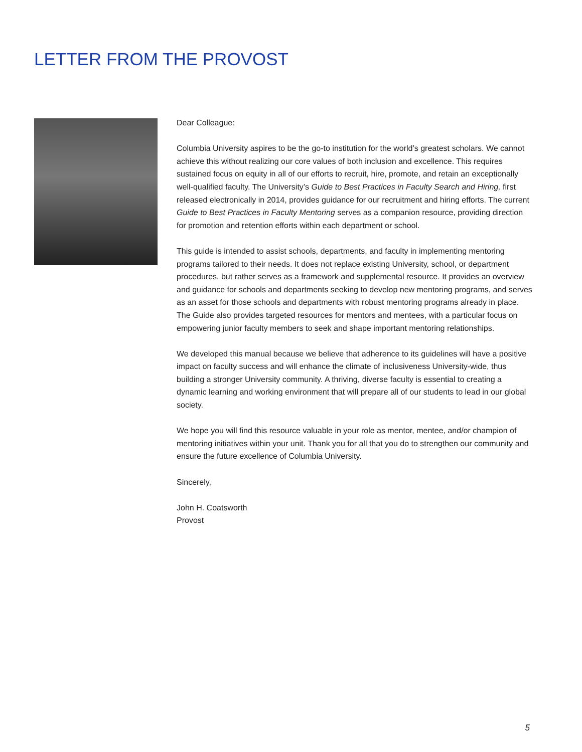LETTER FROM THE PROVOST
Dear Colleague:
Columbia University aspires to be the go-to institution for the world’s greatest scholars. We cannot achieve this without realizing our core values of both inclusion and excellence. This requires sustained focus on equity in all of our efforts to recruit, hire, promote, and retain an exceptionally well-qualified faculty. The University’s Guide to Best Practices in Faculty Search and Hiring, first released electronically in 2014, provides guidance for our recruitment and hiring efforts. The current Guide to Best Practices in Faculty Mentoring serves as a companion resource, providing direction for promotion and retention efforts within each department or school.
This guide is intended to assist schools, departments, and faculty in implementing mentoring programs tailored to their needs. It does not replace existing University, school, or department procedures, but rather serves as a framework and supplemental resource. It provides an overview and guidance for schools and departments seeking to develop new mentoring programs, and serves as an asset for those schools and departments with robust mentoring programs already in place. The Guide also provides targeted resources for mentors and mentees, with a particular focus on empowering junior faculty members to seek and shape important mentoring relationships.
We developed this manual because we believe that adherence to its guidelines will have a positive impact on faculty success and will enhance the climate of inclusiveness University-wide, thus building a stronger University community. A thriving, diverse faculty is essential to creating a dynamic learning and working environment that will prepare all of our students to lead in our global society.
We hope you will find this resource valuable in your role as mentor, mentee, and/or champion of mentoring initiatives within your unit. Thank you for all that you do to strengthen our community and ensure the future excellence of Columbia University.
Sincerely,
John H. Coatsworth
Provost
5